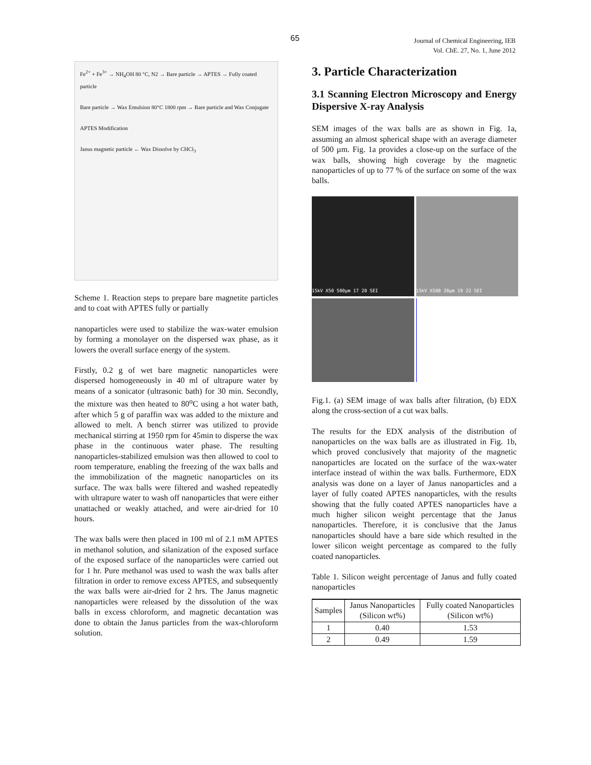65
Journal of Chemical Engineering, IEB
Vol. ChE. 27, No. 1, June 2012
Fe<sup>2+</sup> + Fe<sup>3+</sup> → NH<sub>4</sub>OH 80 °C, N2 → Bare particle → APTES → Fully coated particle
Bare particle → Wax Emulsion 80°C 1800 rpm → Bare particle and Wax Conjugate
APTES Modification
Janus magnetic particle ← Wax Dissolve by CHCl<sub>3</sub>
Scheme 1. Reaction steps to prepare bare magnetite particles and to coat with APTES fully or partially
nanoparticles were used to stabilize the wax-water emulsion by forming a monolayer on the dispersed wax phase, as it lowers the overall surface energy of the system.
Firstly, 0.2 g of wet bare magnetic nanoparticles were dispersed homogeneously in 40 ml of ultrapure water by means of a sonicator (ultrasonic bath) for 30 min. Secondly, the mixture was then heated to 80<sup>o</sup>C using a hot water bath, after which 5 g of paraffin wax was added to the mixture and allowed to melt. A bench stirrer was utilized to provide mechanical stirring at 1950 rpm for 45min to disperse the wax phase in the continuous water phase. The resulting nanoparticles-stabilized emulsion was then allowed to cool to room temperature, enabling the freezing of the wax balls and the immobilization of the magnetic nanoparticles on its surface. The wax balls were filtered and washed repeatedly with ultrapure water to wash off nanoparticles that were either unattached or weakly attached, and were air-dried for 10 hours.
The wax balls were then placed in 100 ml of 2.1 mM APTES in methanol solution, and silanization of the exposed surface of the exposed surface of the nanoparticles were carried out for 1 hr. Pure methanol was used to wash the wax balls after filtration in order to remove excess APTES, and subsequently the wax balls were air-dried for 2 hrs. The Janus magnetic nanoparticles were released by the dissolution of the wax balls in excess chloroform, and magnetic decantation was done to obtain the Janus particles from the wax-chloroform solution.
3. Particle Characterization
3.1 Scanning Electron Microscopy and Energy Dispersive X-ray Analysis
SEM images of the wax balls are as shown in Fig. 1a, assuming an almost spherical shape with an average diameter of 500 µm. Fig. 1a provides a close-up on the surface of the wax balls, showing high coverage by the magnetic nanoparticles of up to 77 % of the surface on some of the wax balls.
15kV X50 500µm 17 20 SEI
15kV X500 20µm 19 22 SEI
Fig.1. (a) SEM image of wax balls after filtration, (b) EDX along the cross-section of a cut wax balls.
The results for the EDX analysis of the distribution of nanoparticles on the wax balls are as illustrated in Fig. 1b, which proved conclusively that majority of the magnetic nanoparticles are located on the surface of the wax-water interface instead of within the wax balls. Furthermore, EDX analysis was done on a layer of Janus nanoparticles and a layer of fully coated APTES nanoparticles, with the results showing that the fully coated APTES nanoparticles have a much higher silicon weight percentage that the Janus nanoparticles. Therefore, it is conclusive that the Janus nanoparticles should have a bare side which resulted in the lower silicon weight percentage as compared to the fully coated nanoparticles.
Table 1. Silicon weight percentage of Janus and fully coated nanoparticles
| Samples | Janus Nanoparticles (Silicon wt%) | Fully coated Nanoparticles (Silicon wt%) |
| --- | --- | --- |
| 1 | 0.40 | 1.53 |
| 2 | 0.49 | 1.59 |